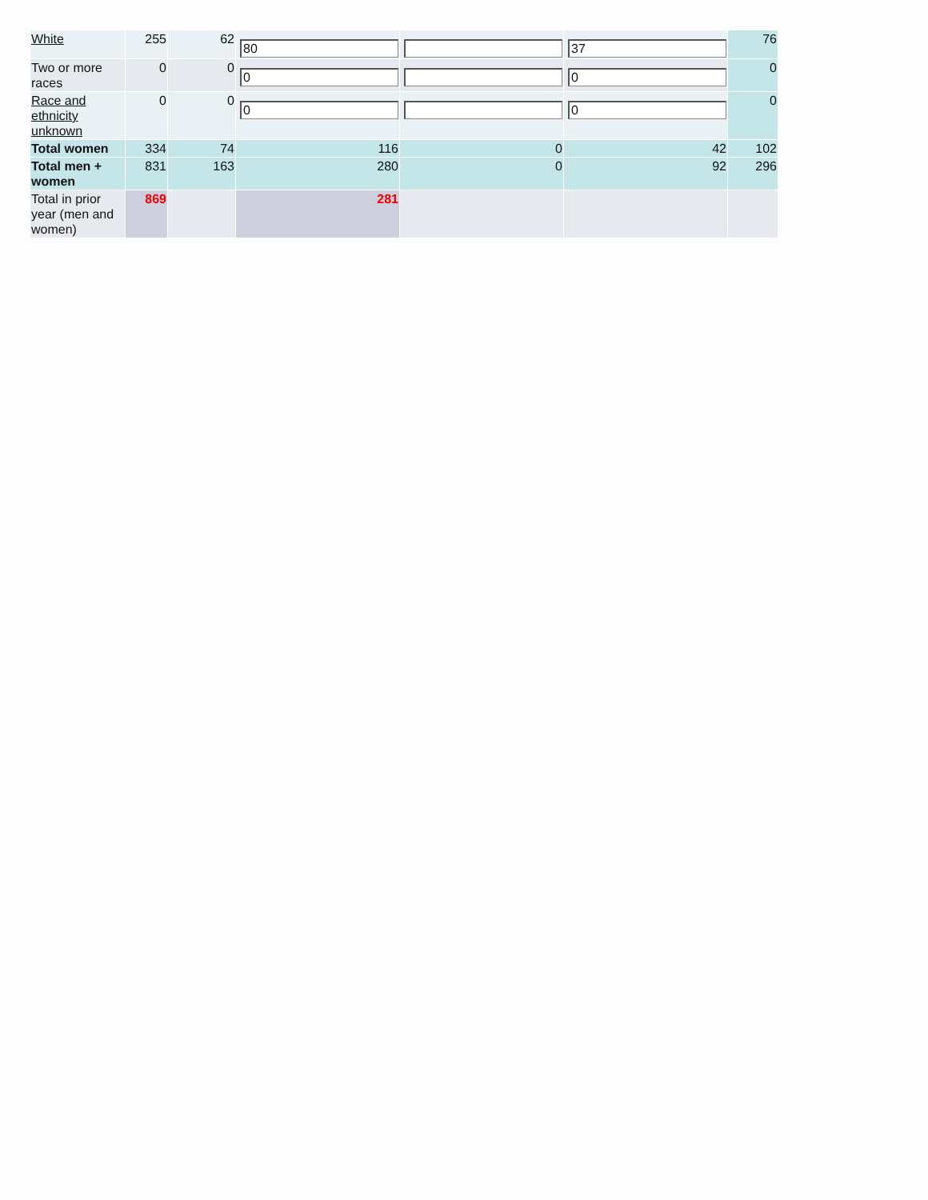| White | 255 | 62 | 80 | | 37 | 76 |
| Two or more races | 0 | 0 | 0 | | 0 | 0 |
| Race and ethnicity unknown | 0 | 0 | 0 | | 0 | 0 |
| Total women | 334 | 74 | 116 | 0 | 42 | 102 |
| Total men + women | 831 | 163 | 280 | 0 | 92 | 296 |
| Total in prior year (men and women) | 869 | | 281 | | | |